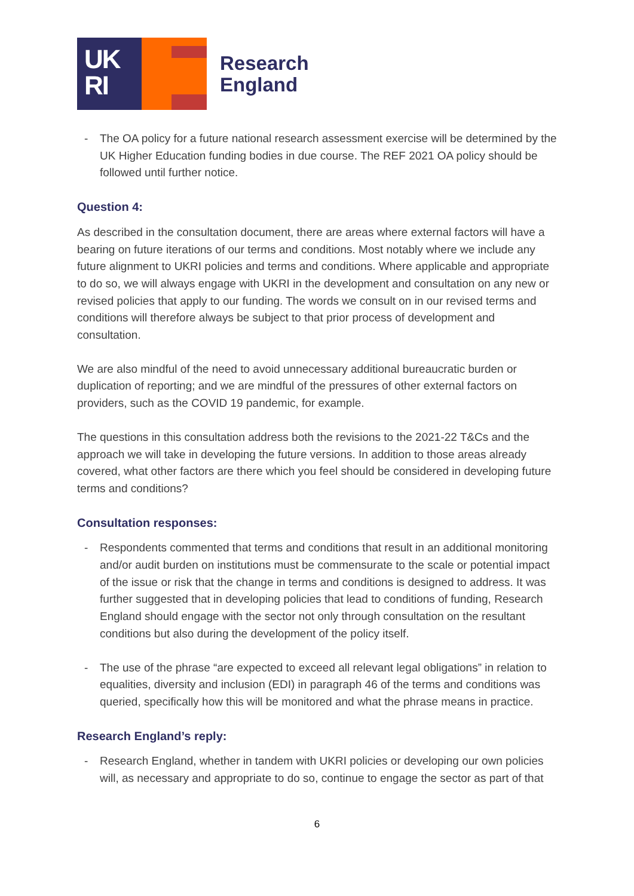UK
RI
Research
England
- The OA policy for a future national research assessment exercise will be determined by the UK Higher Education funding bodies in due course. The REF 2021 OA policy should be followed until further notice.
Question 4:
As described in the consultation document, there are areas where external factors will have a bearing on future iterations of our terms and conditions. Most notably where we include any future alignment to UKRI policies and terms and conditions. Where applicable and appropriate to do so, we will always engage with UKRI in the development and consultation on any new or revised policies that apply to our funding. The words we consult on in our revised terms and conditions will therefore always be subject to that prior process of development and consultation.
We are also mindful of the need to avoid unnecessary additional bureaucratic burden or duplication of reporting; and we are mindful of the pressures of other external factors on providers, such as the COVID 19 pandemic, for example.
The questions in this consultation address both the revisions to the 2021-22 T&Cs and the approach we will take in developing the future versions. In addition to those areas already covered, what other factors are there which you feel should be considered in developing future terms and conditions?
Consultation responses:
- Respondents commented that terms and conditions that result in an additional monitoring and/or audit burden on institutions must be commensurate to the scale or potential impact of the issue or risk that the change in terms and conditions is designed to address. It was further suggested that in developing policies that lead to conditions of funding, Research England should engage with the sector not only through consultation on the resultant conditions but also during the development of the policy itself.
- The use of the phrase “are expected to exceed all relevant legal obligations” in relation to equalities, diversity and inclusion (EDI) in paragraph 46 of the terms and conditions was queried, specifically how this will be monitored and what the phrase means in practice.
Research England’s reply:
- Research England, whether in tandem with UKRI policies or developing our own policies will, as necessary and appropriate to do so, continue to engage the sector as part of that
6